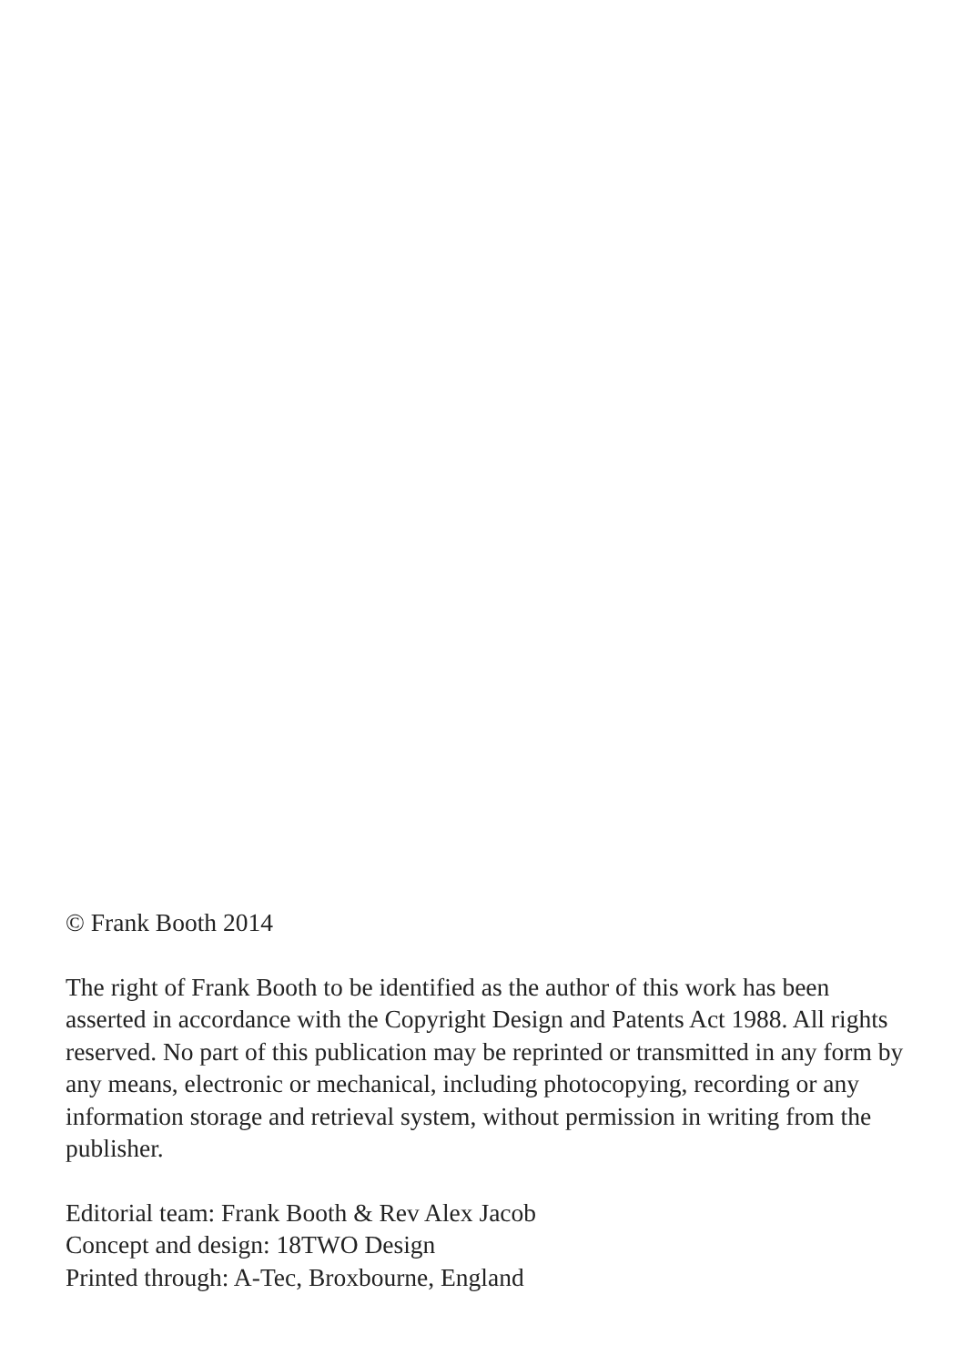© Frank Booth 2014
The right of Frank Booth to be identified as the author of this work has been asserted in accordance with the Copyright Design and Patents Act 1988. All rights reserved. No part of this publication may be reprinted or transmitted in any form by any means, electronic or mechanical, including photocopying, recording or any information storage and retrieval system, without permission in writing from the publisher.
Editorial team: Frank Booth & Rev Alex Jacob
Concept and design: 18TWO Design
Printed through: A-Tec, Broxbourne, England